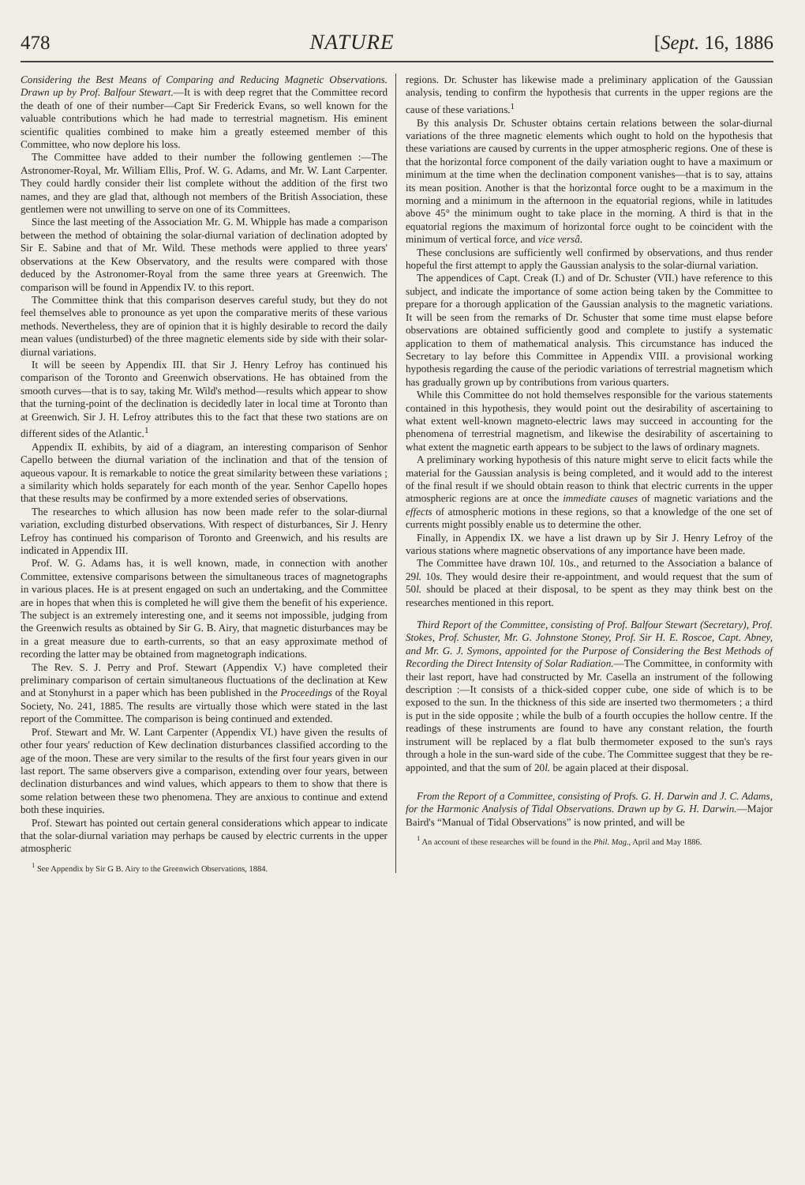478 NATURE [Sept. 16, 1886
Considering the Best Means of Comparing and Reducing Magnetic Observations. Drawn up by Prof. Balfour Stewart.—It is with deep regret that the Committee record the death of one of their number—Capt Sir Frederick Evans, so well known for the valuable contributions which he had made to terrestrial magnetism. His eminent scientific qualities combined to make him a greatly esteemed member of this Committee, who now deplore his loss.
The Committee have added to their number the following gentlemen :—The Astronomer-Royal, Mr. William Ellis, Prof. W. G. Adams, and Mr. W. Lant Carpenter. They could hardly consider their list complete without the addition of the first two names, and they are glad that, although not members of the British Association, these gentlemen were not unwilling to serve on one of its Committees.
Since the last meeting of the Association Mr. G. M. Whipple has made a comparison between the method of obtaining the solar-diurnal variation of declination adopted by Sir E. Sabine and that of Mr. Wild. These methods were applied to three years' observations at the Kew Observatory, and the results were compared with those deduced by the Astronomer-Royal from the same three years at Greenwich. The comparison will be found in Appendix IV. to this report.
The Committee think that this comparison deserves careful study, but they do not feel themselves able to pronounce as yet upon the comparative merits of these various methods. Nevertheless, they are of opinion that it is highly desirable to record the daily mean values (undisturbed) of the three magnetic elements side by side with their solar-diurnal variations.
It will be seeen by Appendix III. that Sir J. Henry Lefroy has continued his comparison of the Toronto and Greenwich observations. He has obtained from the smooth curves—that is to say, taking Mr. Wild's method—results which appear to show that the turning-point of the declination is decidedly later in local time at Toronto than at Greenwich. Sir J. H. Lefroy attributes this to the fact that these two stations are on different sides of the Atlantic.<sup>1</sup>
Appendix II. exhibits, by aid of a diagram, an interesting comparison of Senhor Capello between the diurnal variation of the inclination and that of the tension of aqueous vapour. It is remarkable to notice the great similarity between these variations ; a similarity which holds separately for each month of the year. Senhor Capello hopes that these results may be confirmed by a more extended series of observations.
The researches to which allusion has now been made refer to the solar-diurnal variation, excluding disturbed observations. With respect of disturbances, Sir J. Henry Lefroy has continued his comparison of Toronto and Greenwich, and his results are indicated in Appendix III.
Prof. W. G. Adams has, it is well known, made, in connection with another Committee, extensive comparisons between the simultaneous traces of magnetographs in various places. He is at present engaged on such an undertaking, and the Committee are in hopes that when this is completed he will give them the benefit of his experience. The subject is an extremely interesting one, and it seems not impossible, judging from the Greenwich results as obtained by Sir G. B. Airy, that magnetic disturbances may be in a great measure due to earth-currents, so that an easy approximate method of recording the latter may be obtained from magnetograph indications.
The Rev. S. J. Perry and Prof. Stewart (Appendix V.) have completed their preliminary comparison of certain simultaneous fluctuations of the declination at Kew and at Stonyhurst in a paper which has been published in the Proceedings of the Royal Society, No. 241, 1885. The results are virtually those which were stated in the last report of the Committee. The comparison is being continued and extended.
Prof. Stewart and Mr. W. Lant Carpenter (Appendix VI.) have given the results of other four years' reduction of Kew declination disturbances classified according to the age of the moon. These are very similar to the results of the first four years given in our last report. The same observers give a comparison, extending over four years, between declination disturbances and wind values, which appears to them to show that there is some relation between these two phenomena. They are anxious to continue and extend both these inquiries.
Prof. Stewart has pointed out certain general considerations which appear to indicate that the solar-diurnal variation may perhaps be caused by electric currents in the upper atmospheric
<sup>1</sup> See Appendix by Sir G B. Airy to the Greenwich Observations, 1884.
regions. Dr. Schuster has likewise made a preliminary application of the Gaussian analysis, tending to confirm the hypothesis that currents in the upper regions are the cause of these variations.<sup>1</sup>
By this analysis Dr. Schuster obtains certain relations between the solar-diurnal variations of the three magnetic elements which ought to hold on the hypothesis that these variations are caused by currents in the upper atmospheric regions. One of these is that the horizontal force component of the daily variation ought to have a maximum or minimum at the time when the declination component vanishes—that is to say, attains its mean position. Another is that the horizontal force ought to be a maximum in the morning and a minimum in the afternoon in the equatorial regions, while in latitudes above 45° the minimum ought to take place in the morning. A third is that in the equatorial regions the maximum of horizontal force ought to be coincident with the minimum of vertical force, and vice versâ.
These conclusions are sufficiently well confirmed by observations, and thus render hopeful the first attempt to apply the Gaussian analysis to the solar-diurnal variation.
The appendices of Capt. Creak (I.) and of Dr. Schuster (VII.) have reference to this subject, and indicate the importance of some action being taken by the Committee to prepare for a thorough application of the Gaussian analysis to the magnetic variations. It will be seen from the remarks of Dr. Schuster that some time must elapse before observations are obtained sufficiently good and complete to justify a systematic application to them of mathematical analysis. This circumstance has induced the Secretary to lay before this Committee in Appendix VIII. a provisional working hypothesis regarding the cause of the periodic variations of terrestrial magnetism which has gradually grown up by contributions from various quarters.
While this Committee do not hold themselves responsible for the various statements contained in this hypothesis, they would point out the desirability of ascertaining to what extent well-known magneto-electric laws may succeed in accounting for the phenomena of terrestrial magnetism, and likewise the desirability of ascertaining to what extent the magnetic earth appears to be subject to the laws of ordinary magnets.
A preliminary working hypothesis of this nature might serve to elicit facts while the material for the Gaussian analysis is being completed, and it would add to the interest of the final result if we should obtain reason to think that electric currents in the upper atmospheric regions are at once the immediate causes of magnetic variations and the effects of atmospheric motions in these regions, so that a knowledge of the one set of currents might possibly enable us to determine the other.
Finally, in Appendix IX. we have a list drawn up by Sir J. Henry Lefroy of the various stations where magnetic observations of any importance have been made.
The Committee have drawn 10l. 10s., and returned to the Association a balance of 29l. 10s. They would desire their re-appointment, and would request that the sum of 50l. should be placed at their disposal, to be spent as they may think best on the researches mentioned in this report.
Third Report of the Committee, consisting of Prof. Balfour Stewart (Secretary), Prof. Stokes, Prof. Schuster, Mr. G. Johnstone Stoney, Prof. Sir H. E. Roscoe, Capt. Abney, and Mr. G. J. Symons, appointed for the Purpose of Considering the Best Methods of Recording the Direct Intensity of Solar Radiation.—The Committee, in conformity with their last report, have had constructed by Mr. Casella an instrument of the following description :—It consists of a thick-sided copper cube, one side of which is to be exposed to the sun. In the thickness of this side are inserted two thermometers ; a third is put in the side opposite ; while the bulb of a fourth occupies the hollow centre. If the readings of these instruments are found to have any constant relation, the fourth instrument will be replaced by a flat bulb thermometer exposed to the sun's rays through a hole in the sun-ward side of the cube. The Committee suggest that they be re-appointed, and that the sum of 20l. be again placed at their disposal.
From the Report of a Committee, consisting of Profs. G. H. Darwin and J. C. Adams, for the Harmonic Analysis of Tidal Observations. Drawn up by G. H. Darwin.—Major Baird's “Manual of Tidal Observations” is now printed, and will be
<sup>1</sup> An account of these researches will be found in the Phil. Mag., April and May 1886.